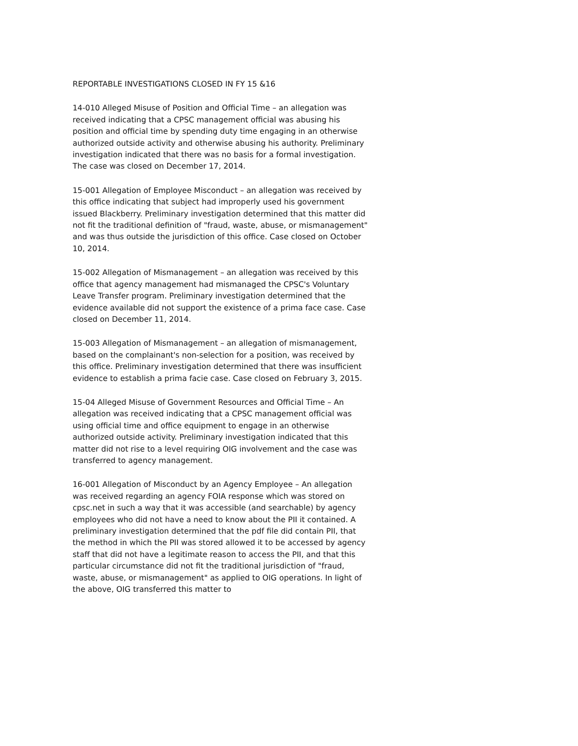REPORTABLE INVESTIGATIONS CLOSED IN FY 15 &16
14-010 Alleged Misuse of Position and Official Time – an allegation was received indicating that a CPSC management official was abusing his position and official time by spending duty time engaging in an otherwise authorized outside activity and otherwise abusing his authority. Preliminary investigation indicated that there was no basis for a formal investigation. The case was closed on December 17, 2014.
15-001 Allegation of Employee Misconduct – an allegation was received by this office indicating that subject had improperly used his government issued Blackberry. Preliminary investigation determined that this matter did not fit the traditional definition of "fraud, waste, abuse, or mismanagement" and was thus outside the jurisdiction of this office. Case closed on October 10, 2014.
15-002 Allegation of Mismanagement – an allegation was received by this office that agency management had mismanaged the CPSC's Voluntary Leave Transfer program. Preliminary investigation determined that the evidence available did not support the existence of a prima face case. Case closed on December 11, 2014.
15-003 Allegation of Mismanagement – an allegation of mismanagement, based on the complainant's non-selection for a position, was received by this office. Preliminary investigation determined that there was insufficient evidence to establish a prima facie case. Case closed on February 3, 2015.
15-04 Alleged Misuse of Government Resources and Official Time – An allegation was received indicating that a CPSC management official was using official time and office equipment to engage in an otherwise authorized outside activity. Preliminary investigation indicated that this matter did not rise to a level requiring OIG involvement and the case was transferred to agency management.
16-001 Allegation of Misconduct by an Agency Employee – An allegation was received regarding an agency FOIA response which was stored on cpsc.net in such a way that it was accessible (and searchable) by agency employees who did not have a need to know about the PII it contained. A preliminary investigation determined that the pdf file did contain PII, that the method in which the PII was stored allowed it to be accessed by agency staff that did not have a legitimate reason to access the PII, and that this particular circumstance did not fit the traditional jurisdiction of "fraud, waste, abuse, or mismanagement" as applied to OIG operations. In light of the above, OIG transferred this matter to